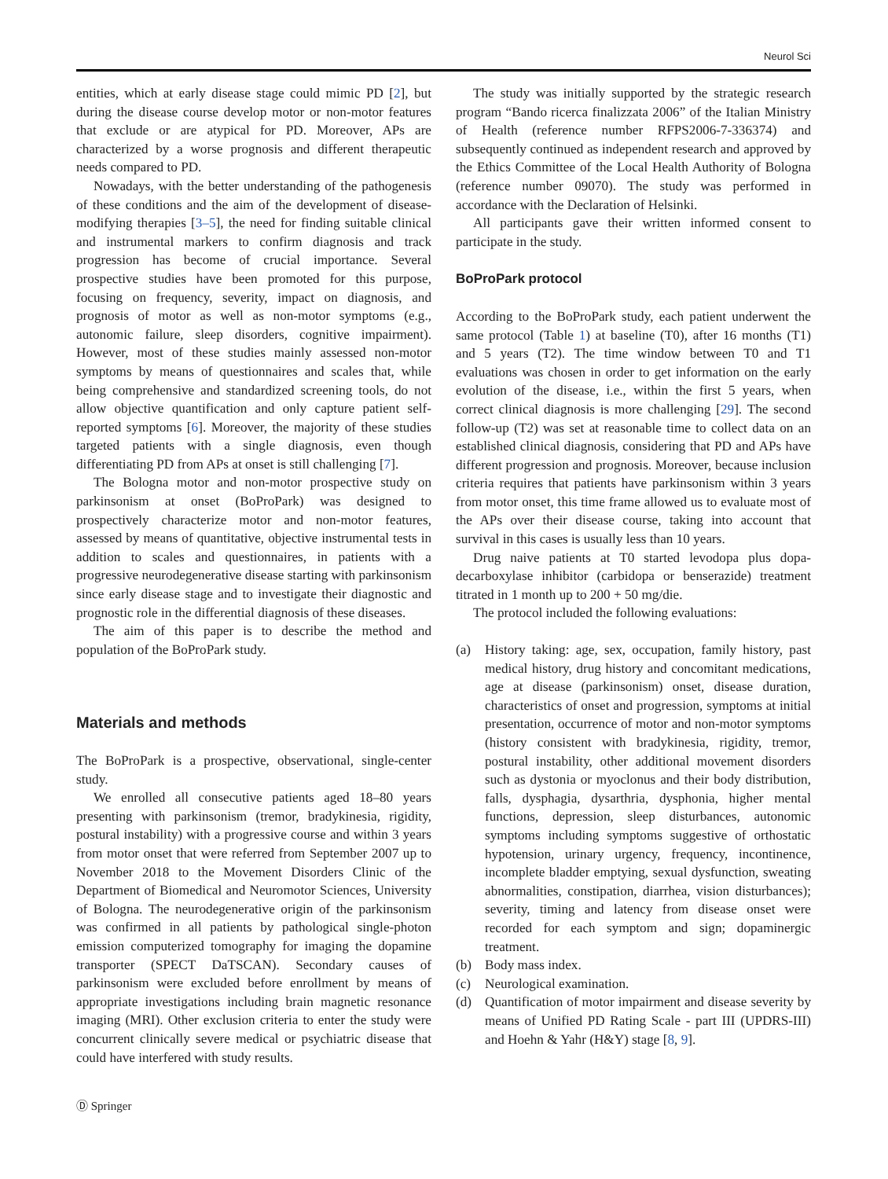Neurol Sci
entities, which at early disease stage could mimic PD [2], but during the disease course develop motor or non-motor features that exclude or are atypical for PD. Moreover, APs are characterized by a worse prognosis and different therapeutic needs compared to PD.
Nowadays, with the better understanding of the pathogenesis of these conditions and the aim of the development of disease-modifying therapies [3–5], the need for finding suitable clinical and instrumental markers to confirm diagnosis and track progression has become of crucial importance. Several prospective studies have been promoted for this purpose, focusing on frequency, severity, impact on diagnosis, and prognosis of motor as well as non-motor symptoms (e.g., autonomic failure, sleep disorders, cognitive impairment). However, most of these studies mainly assessed non-motor symptoms by means of questionnaires and scales that, while being comprehensive and standardized screening tools, do not allow objective quantification and only capture patient self-reported symptoms [6]. Moreover, the majority of these studies targeted patients with a single diagnosis, even though differentiating PD from APs at onset is still challenging [7].
The Bologna motor and non-motor prospective study on parkinsonism at onset (BoProPark) was designed to prospectively characterize motor and non-motor features, assessed by means of quantitative, objective instrumental tests in addition to scales and questionnaires, in patients with a progressive neurodegenerative disease starting with parkinsonism since early disease stage and to investigate their diagnostic and prognostic role in the differential diagnosis of these diseases.
The aim of this paper is to describe the method and population of the BoProPark study.
Materials and methods
The BoProPark is a prospective, observational, single-center study.
We enrolled all consecutive patients aged 18–80 years presenting with parkinsonism (tremor, bradykinesia, rigidity, postural instability) with a progressive course and within 3 years from motor onset that were referred from September 2007 up to November 2018 to the Movement Disorders Clinic of the Department of Biomedical and Neuromotor Sciences, University of Bologna. The neurodegenerative origin of the parkinsonism was confirmed in all patients by pathological single-photon emission computerized tomography for imaging the dopamine transporter (SPECT DaTSCAN). Secondary causes of parkinsonism were excluded before enrollment by means of appropriate investigations including brain magnetic resonance imaging (MRI). Other exclusion criteria to enter the study were concurrent clinically severe medical or psychiatric disease that could have interfered with study results.
The study was initially supported by the strategic research program “Bando ricerca finalizzata 2006” of the Italian Ministry of Health (reference number RFPS2006-7-336374) and subsequently continued as independent research and approved by the Ethics Committee of the Local Health Authority of Bologna (reference number 09070). The study was performed in accordance with the Declaration of Helsinki.
All participants gave their written informed consent to participate in the study.
BoProPark protocol
According to the BoProPark study, each patient underwent the same protocol (Table 1) at baseline (T0), after 16 months (T1) and 5 years (T2). The time window between T0 and T1 evaluations was chosen in order to get information on the early evolution of the disease, i.e., within the first 5 years, when correct clinical diagnosis is more challenging [29]. The second follow-up (T2) was set at reasonable time to collect data on an established clinical diagnosis, considering that PD and APs have different progression and prognosis. Moreover, because inclusion criteria requires that patients have parkinsonism within 3 years from motor onset, this time frame allowed us to evaluate most of the APs over their disease course, taking into account that survival in this cases is usually less than 10 years.
Drug naive patients at T0 started levodopa plus dopa-decarboxylase inhibitor (carbidopa or benserazide) treatment titrated in 1 month up to 200 + 50 mg/die.
The protocol included the following evaluations:
(a) History taking: age, sex, occupation, family history, past medical history, drug history and concomitant medications, age at disease (parkinsonism) onset, disease duration, characteristics of onset and progression, symptoms at initial presentation, occurrence of motor and non-motor symptoms (history consistent with bradykinesia, rigidity, tremor, postural instability, other additional movement disorders such as dystonia or myoclonus and their body distribution, falls, dysphagia, dysarthria, dysphonia, higher mental functions, depression, sleep disturbances, autonomic symptoms including symptoms suggestive of orthostatic hypotension, urinary urgency, frequency, incontinence, incomplete bladder emptying, sexual dysfunction, sweating abnormalities, constipation, diarrhea, vision disturbances); severity, timing and latency from disease onset were recorded for each symptom and sign; dopaminergic treatment.
(b) Body mass index.
(c) Neurological examination.
(d) Quantification of motor impairment and disease severity by means of Unified PD Rating Scale - part III (UPDRS-III) and Hoehn & Yahr (H&Y) stage [8, 9].
Ⓓ Springer